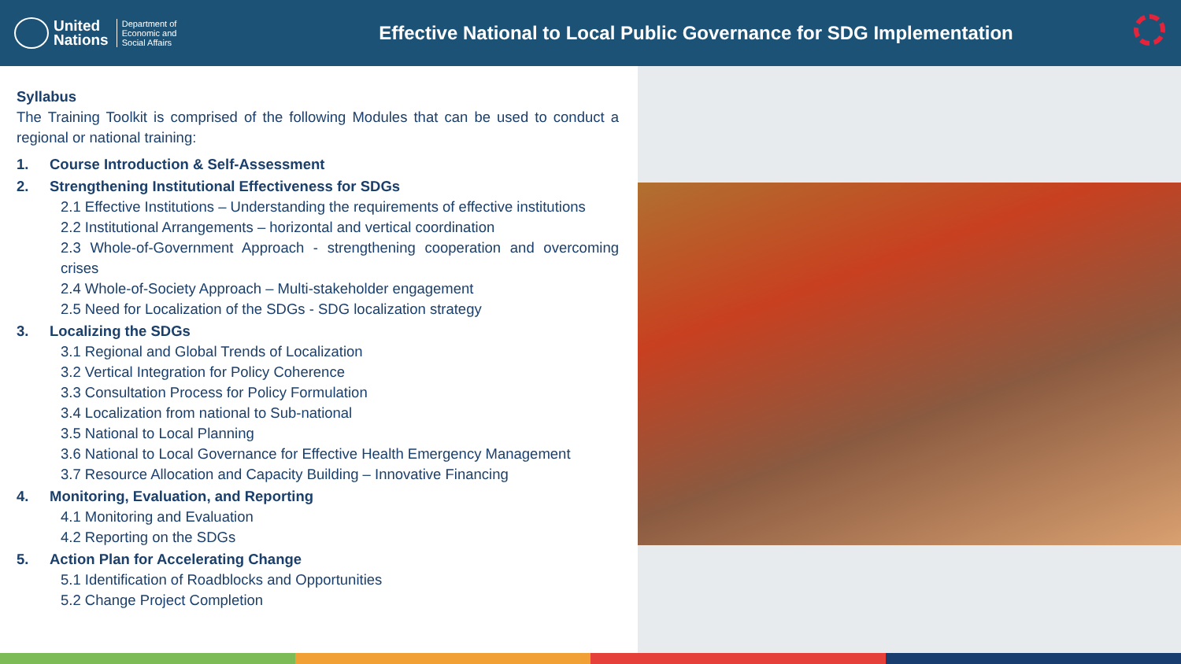United
Nations
Department of
Economic and
Social Affairs
Effective National to Local Public Governance for SDG Implementation
Syllabus
The Training Toolkit is comprised of the following Modules that can be used to conduct a regional or national training:
1. Course Introduction & Self-Assessment
2. Strengthening Institutional Effectiveness for SDGs
2.1 Effective Institutions – Understanding the requirements of effective institutions
2.2 Institutional Arrangements – horizontal and vertical coordination
2.3 Whole-of-Government Approach - strengthening cooperation and overcoming crises
2.4 Whole-of-Society Approach – Multi-stakeholder engagement
2.5 Need for Localization of the SDGs - SDG localization strategy
3. Localizing the SDGs
3.1 Regional and Global Trends of Localization
3.2 Vertical Integration for Policy Coherence
3.3 Consultation Process for Policy Formulation
3.4 Localization from national to Sub-national
3.5 National to Local Planning
3.6 National to Local Governance for Effective Health Emergency Management
3.7 Resource Allocation and Capacity Building – Innovative Financing
4. Monitoring, Evaluation, and Reporting
4.1 Monitoring and Evaluation
4.2 Reporting on the SDGs
5. Action Plan for Accelerating Change
5.1 Identification of Roadblocks and Opportunities
5.2 Change Project Completion